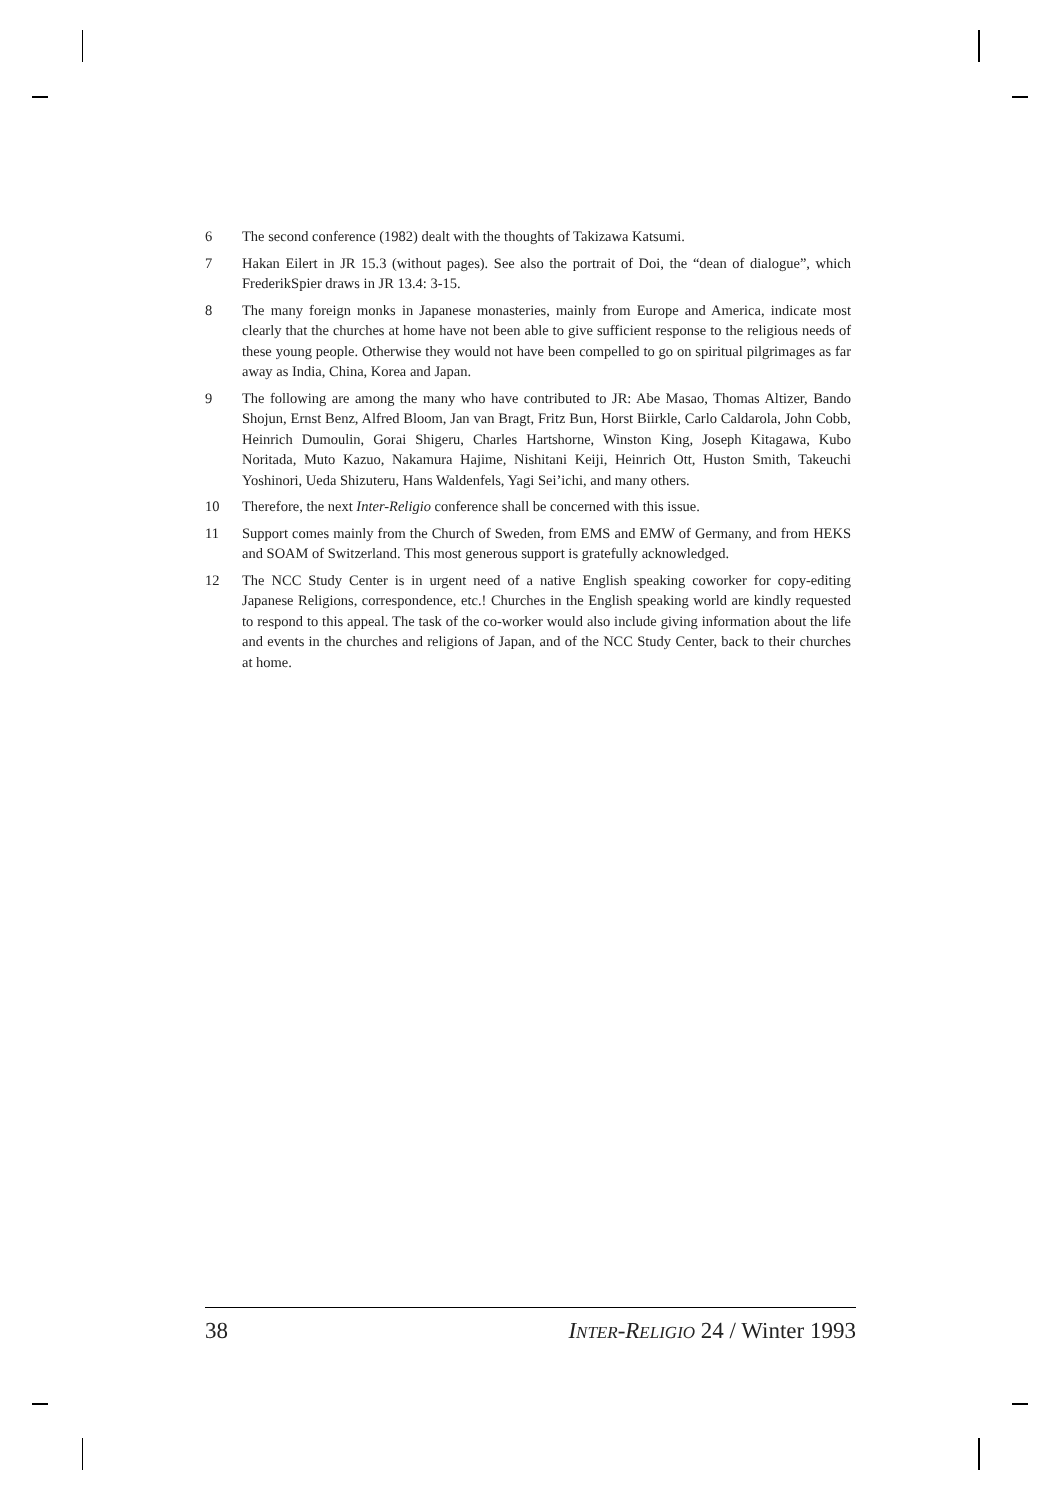6 The second conference (1982) dealt with the thoughts of Takizawa Katsumi.
7 Hakan Eilert in JR 15.3 (without pages). See also the portrait of Doi, the “dean of dialogue”, which FrederikSpier draws in JR 13.4: 3-15.
8 The many foreign monks in Japanese monasteries, mainly from Europe and America, indicate most clearly that the churches at home have not been able to give sufficient response to the religious needs of these young people. Otherwise they would not have been compelled to go on spiritual pilgrimages as far away as India, China, Korea and Japan.
9 The following are among the many who have contributed to JR: Abe Masao, Thomas Altizer, Bando Shojun, Ernst Benz, Alfred Bloom, Jan van Bragt, Fritz Bun, Horst Biirkle, Carlo Caldarola, John Cobb, Heinrich Dumoulin, Gorai Shigeru, Charles Hartshorne, Winston King, Joseph Kitagawa, Kubo Noritada, Muto Kazuo, Nakamura Hajime, Nishitani Keiji, Heinrich Ott, Huston Smith, Takeuchi Yoshinori, Ueda Shizuteru, Hans Waldenfels, Yagi Sei’ichi, and many others.
10 Therefore, the next Inter-Religio conference shall be concerned with this issue.
11 Support comes mainly from the Church of Sweden, from EMS and EMW of Germany, and from HEKS and SOAM of Switzerland. This most generous support is gratefully acknowledged.
12 The NCC Study Center is in urgent need of a native English speaking coworker for copy-editing Japanese Religions, correspondence, etc.! Churches in the English speaking world are kindly requested to respond to this appeal. The task of the co-worker would also include giving information about the life and events in the churches and religions of Japan, and of the NCC Study Center, back to their churches at home.
38 INTER-RELIGIO 24 / Winter 1993